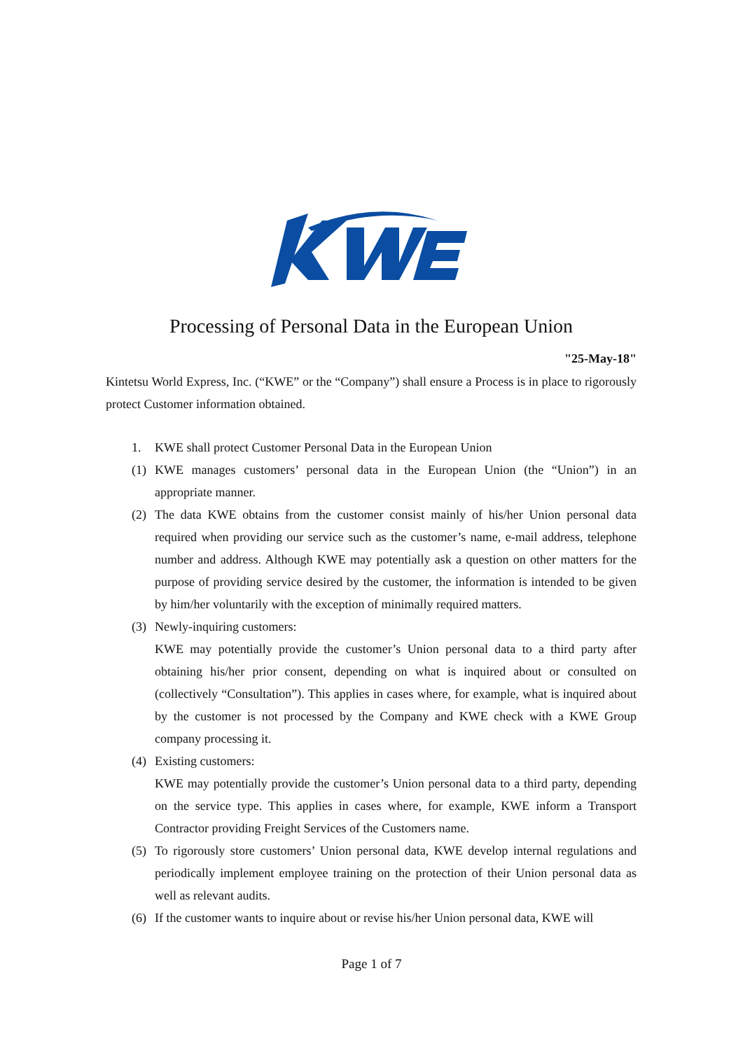Processing of Personal Data in the European Union
"25-May-18"
Kintetsu World Express, Inc. (“KWE” or the “Company”) shall ensure a Process is in place to rigorously protect Customer information obtained.
1. KWE shall protect Customer Personal Data in the European Union
(1) KWE manages customers’ personal data in the European Union (the “Union”) in an appropriate manner.
(2) The data KWE obtains from the customer consist mainly of his/her Union personal data required when providing our service such as the customer’s name, e-mail address, telephone number and address. Although KWE may potentially ask a question on other matters for the purpose of providing service desired by the customer, the information is intended to be given by him/her voluntarily with the exception of minimally required matters.
(3) Newly-inquiring customers:
KWE may potentially provide the customer’s Union personal data to a third party after obtaining his/her prior consent, depending on what is inquired about or consulted on (collectively “Consultation”). This applies in cases where, for example, what is inquired about by the customer is not processed by the Company and KWE check with a KWE Group company processing it.
(4) Existing customers:
KWE may potentially provide the customer’s Union personal data to a third party, depending on the service type. This applies in cases where, for example, KWE inform a Transport Contractor providing Freight Services of the Customers name.
(5) To rigorously store customers’ Union personal data, KWE develop internal regulations and periodically implement employee training on the protection of their Union personal data as well as relevant audits.
(6) If the customer wants to inquire about or revise his/her Union personal data, KWE will
Page 1 of 7